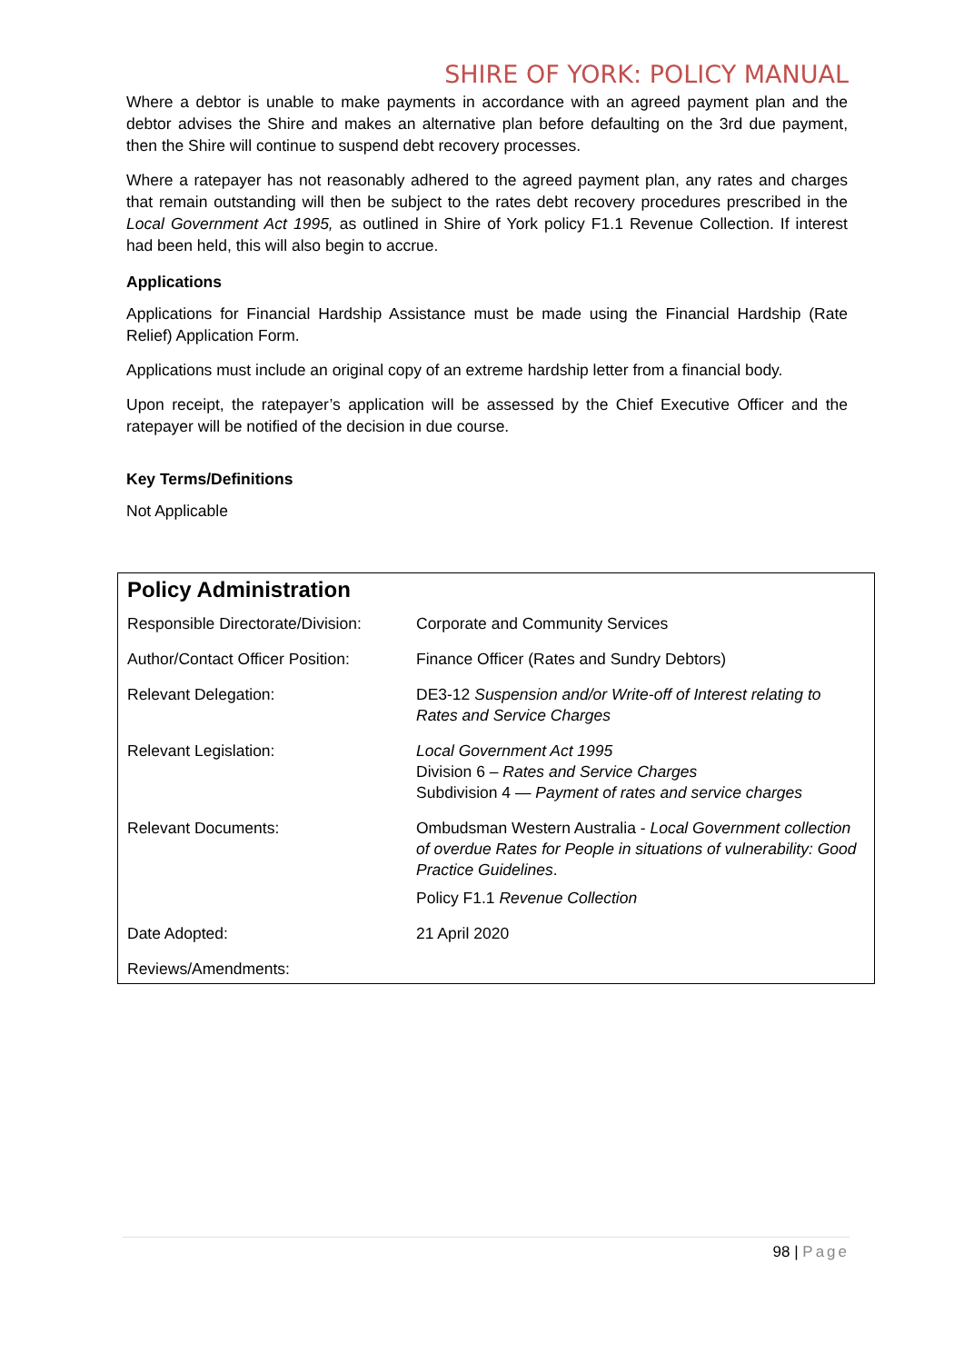SHIRE OF YORK: POLICY MANUAL
Where a debtor is unable to make payments in accordance with an agreed payment plan and the debtor advises the Shire and makes an alternative plan before defaulting on the 3rd due payment, then the Shire will continue to suspend debt recovery processes.
Where a ratepayer has not reasonably adhered to the agreed payment plan, any rates and charges that remain outstanding will then be subject to the rates debt recovery procedures prescribed in the Local Government Act 1995, as outlined in Shire of York policy F1.1 Revenue Collection. If interest had been held, this will also begin to accrue.
Applications
Applications for Financial Hardship Assistance must be made using the Financial Hardship (Rate Relief) Application Form.
Applications must include an original copy of an extreme hardship letter from a financial body.
Upon receipt, the ratepayer’s application will be assessed by the Chief Executive Officer and the ratepayer will be notified of the decision in due course.
Key Terms/Definitions
Not Applicable
Policy Administration
| Responsible Directorate/Division: | Corporate and Community Services |
| Author/Contact Officer Position: | Finance Officer (Rates and Sundry Debtors) |
| Relevant Delegation: | DE3-12 Suspension and/or Write-off of Interest relating to Rates and Service Charges |
| Relevant Legislation: | Local Government Act 1995 Division 6 – Rates and Service Charges Subdivision 4 — Payment of rates and service charges |
| Relevant Documents: | Ombudsman Western Australia - Local Government collection of overdue Rates for People in situations of vulnerability: Good Practice Guidelines . Policy F1.1 Revenue Collection |
| Date Adopted: | 21 April 2020 |
| Reviews/Amendments: | |
98 | Page